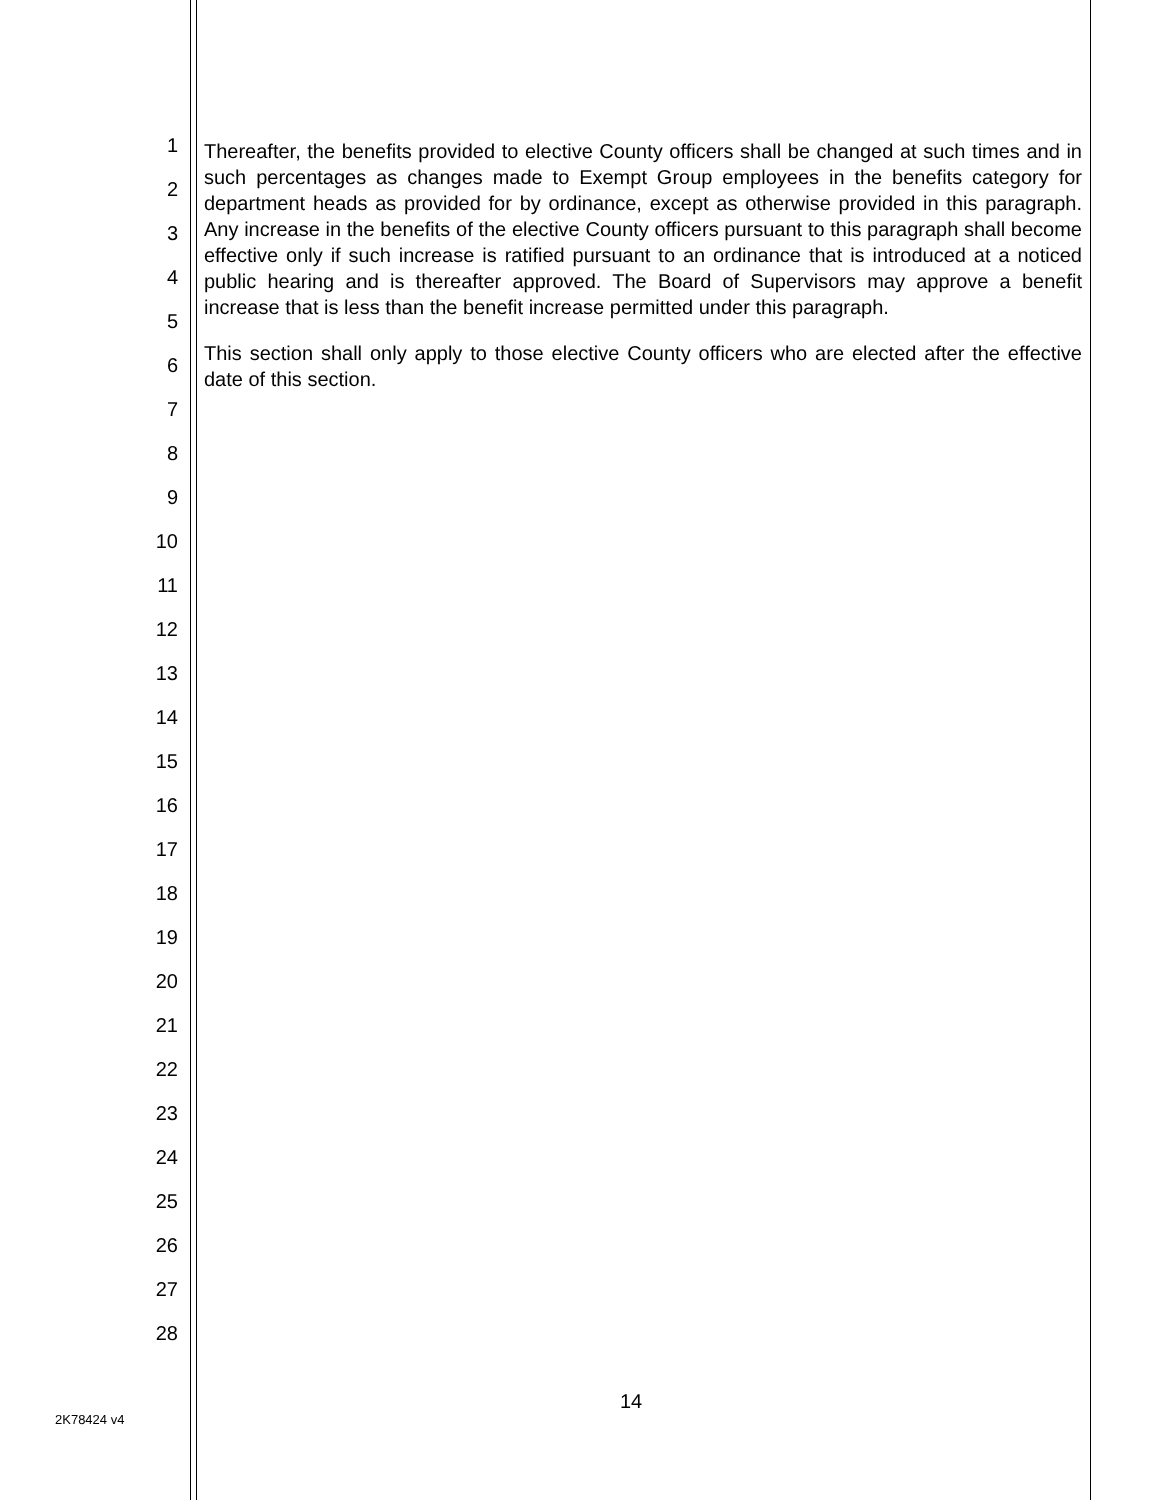1
2
3
4
5
6
7
8
9
10
11
12
13
14
15
16
17
18
19
20
21
22
23
24
25
26
27
28
Thereafter, the benefits provided to elective County officers shall be changed at such times and in such percentages as changes made to Exempt Group employees in the benefits category for department heads as provided for by ordinance, except as otherwise provided in this paragraph. Any increase in the benefits of the elective County officers pursuant to this paragraph shall become effective only if such increase is ratified pursuant to an ordinance that is introduced at a noticed public hearing and is thereafter approved. The Board of Supervisors may approve a benefit increase that is less than the benefit increase permitted under this paragraph.
This section shall only apply to those elective County officers who are elected after the effective date of this section.
14
2K78424 v4